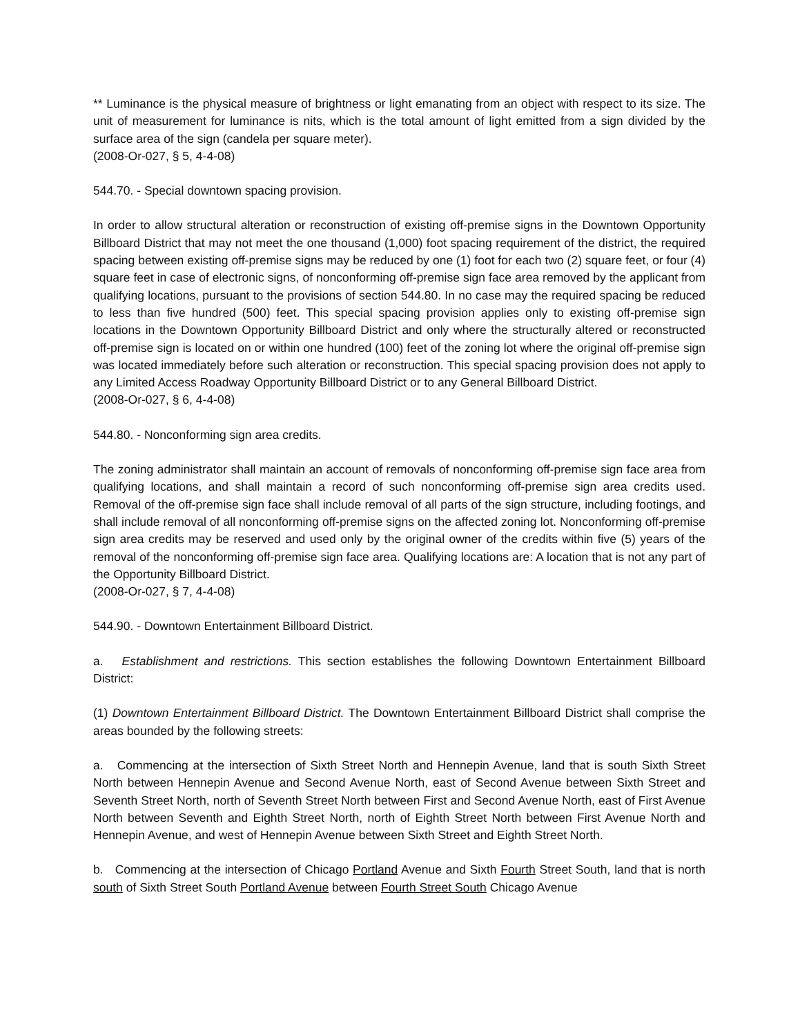** Luminance is the physical measure of brightness or light emanating from an object with respect to its size. The unit of measurement for luminance is nits, which is the total amount of light emitted from a sign divided by the surface area of the sign (candela per square meter).
(2008-Or-027, § 5, 4-4-08)
544.70. - Special downtown spacing provision.
In order to allow structural alteration or reconstruction of existing off-premise signs in the Downtown Opportunity Billboard District that may not meet the one thousand (1,000) foot spacing requirement of the district, the required spacing between existing off-premise signs may be reduced by one (1) foot for each two (2) square feet, or four (4) square feet in case of electronic signs, of nonconforming off-premise sign face area removed by the applicant from qualifying locations, pursuant to the provisions of section 544.80. In no case may the required spacing be reduced to less than five hundred (500) feet. This special spacing provision applies only to existing off-premise sign locations in the Downtown Opportunity Billboard District and only where the structurally altered or reconstructed off-premise sign is located on or within one hundred (100) feet of the zoning lot where the original off-premise sign was located immediately before such alteration or reconstruction. This special spacing provision does not apply to any Limited Access Roadway Opportunity Billboard District or to any General Billboard District.
(2008-Or-027, § 6, 4-4-08)
544.80. - Nonconforming sign area credits.
The zoning administrator shall maintain an account of removals of nonconforming off-premise sign face area from qualifying locations, and shall maintain a record of such nonconforming off-premise sign area credits used. Removal of the off-premise sign face shall include removal of all parts of the sign structure, including footings, and shall include removal of all nonconforming off-premise signs on the affected zoning lot. Nonconforming off-premise sign area credits may be reserved and used only by the original owner of the credits within five (5) years of the removal of the nonconforming off-premise sign face area. Qualifying locations are: A location that is not any part of the Opportunity Billboard District.
(2008-Or-027, § 7, 4-4-08)
544.90. - Downtown Entertainment Billboard District.
a. Establishment and restrictions. This section establishes the following Downtown Entertainment Billboard District:
(1) Downtown Entertainment Billboard District. The Downtown Entertainment Billboard District shall comprise the areas bounded by the following streets:
a. Commencing at the intersection of Sixth Street North and Hennepin Avenue, land that is south Sixth Street North between Hennepin Avenue and Second Avenue North, east of Second Avenue between Sixth Street and Seventh Street North, north of Seventh Street North between First and Second Avenue North, east of First Avenue North between Seventh and Eighth Street North, north of Eighth Street North between First Avenue North and Hennepin Avenue, and west of Hennepin Avenue between Sixth Street and Eighth Street North.
b. Commencing at the intersection of Chicago Portland Avenue and Sixth Fourth Street South, land that is north south of Sixth Street South Portland Avenue between Fourth Street South Chicago Avenue